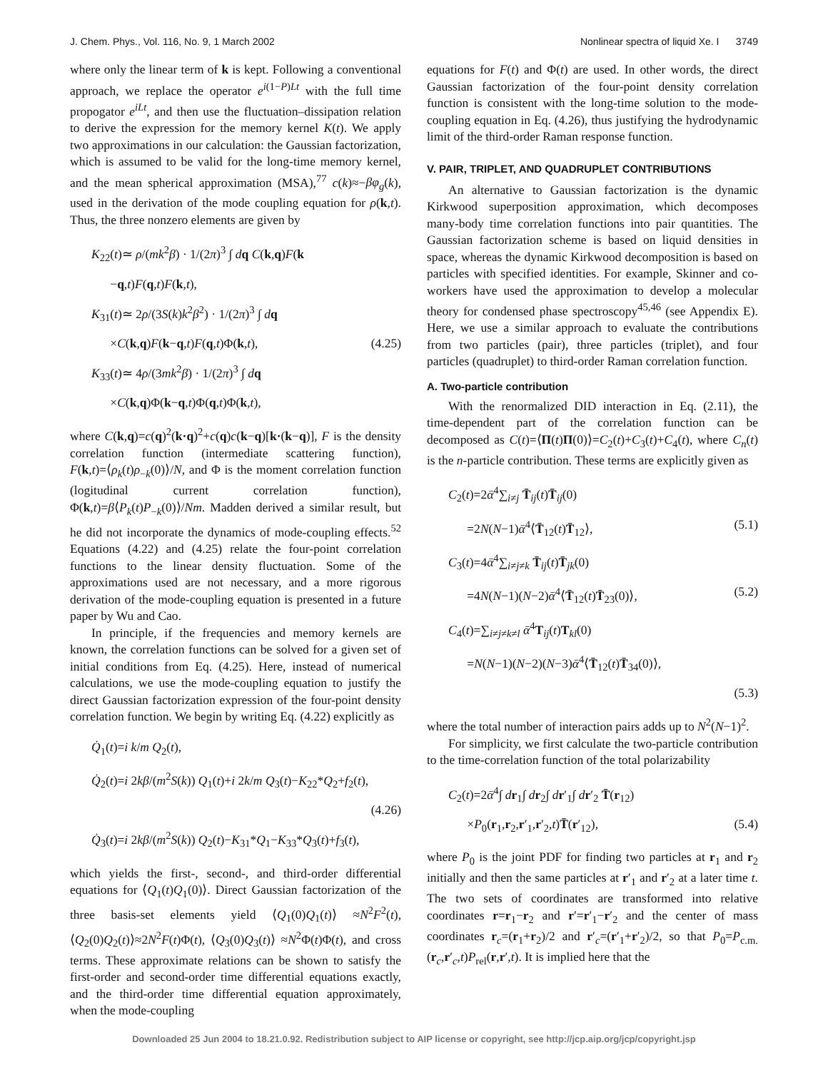J. Chem. Phys., Vol. 116, No. 9, 1 March 2002 Nonlinear spectra of liquid Xe. I 3749
where only the linear term of k is kept. Following a conventional approach, we replace the operator e<sup>i(1−P)Lt</sup> with the full time propogator e<sup>iLt</sup>, and then use the fluctuation–dissipation relation to derive the expression for the memory kernel K(t). We apply two approximations in our calculation: the Gaussian factorization, which is assumed to be valid for the long-time memory kernel, and the mean spherical approximation (MSA),<sup>77</sup> c(k)≈−βφ<sub>g</sub>(k), used in the derivation of the mode coupling equation for ρ(k,t). Thus, the three nonzero elements are given by
K<sub>22</sub>(t)≃ ρ/(mk<sup>2</sup>β) · 1/(2π)<sup>3</sup> ∫ dq C(k,q)F(k
−q,t)F(q,t)F(k,t),
K<sub>31</sub>(t)≃ 2ρ/(3S(k)k<sup>2</sup>β<sup>2</sup>) · 1/(2π)<sup>3</sup> ∫ dq
×C(k,q)F(k−q,t)F(q,t)Φ(k,t), (4.25)
K<sub>33</sub>(t)≃ 4ρ/(3mk<sup>2</sup>β) · 1/(2π)<sup>3</sup> ∫ dq
×C(k,q)Φ(k−q,t)Φ(q,t)Φ(k,t),
where C(k,q)=c(q)<sup>2</sup>(k·q)<sup>2</sup>+c(q)c(k−q)[k·(k−q)], F is the density correlation function (intermediate scattering function), F(k,t)=⟨ρ<sub>k</sub>(t)ρ<sub>−k</sub>(0)⟩/N, and Φ is the moment correlation function (logitudinal current correlation function), Φ(k,t)=β⟨P<sub>k</sub>(t)P<sub>−k</sub>(0)⟩/Nm. Madden derived a similar result, but he did not incorporate the dynamics of mode-coupling effects.<sup>52</sup> Equations (4.22) and (4.25) relate the four-point correlation functions to the linear density fluctuation. Some of the approximations used are not necessary, and a more rigorous derivation of the mode-coupling equation is presented in a future paper by Wu and Cao.
In principle, if the frequencies and memory kernels are known, the correlation functions can be solved for a given set of initial conditions from Eq. (4.25). Here, instead of numerical calculations, we use the mode-coupling equation to justify the direct Gaussian factorization expression of the four-point density correlation function. We begin by writing Eq. (4.22) explicitly as
Q̇<sub>1</sub>(t)=i k/m Q<sub>2</sub>(t),
Q̇<sub>2</sub>(t)=i 2kβ/(m<sup>2</sup>S(k)) Q<sub>1</sub>(t)+i 2k/m Q<sub>3</sub>(t)−K<sub>22</sub>*Q<sub>2</sub>+f<sub>2</sub>(t),
(4.26)
Q̇<sub>3</sub>(t)=i 2kβ/(m<sup>2</sup>S(k)) Q<sub>2</sub>(t)−K<sub>31</sub>*Q<sub>1</sub>−K<sub>33</sub>*Q<sub>3</sub>(t)+f<sub>3</sub>(t),
which yields the first-, second-, and third-order differential equations for ⟨Q<sub>1</sub>(t)Q<sub>1</sub>(0)⟩. Direct Gaussian factorization of the three basis-set elements yield ⟨Q<sub>1</sub>(0)Q<sub>1</sub>(t)⟩ ≈N<sup>2</sup>F<sup>2</sup>(t), ⟨Q<sub>2</sub>(0)Q<sub>2</sub>(t)⟩≈2N<sup>2</sup>F(t)Φ(t), ⟨Q<sub>3</sub>(0)Q<sub>3</sub>(t)⟩ ≈N<sup>2</sup>Φ(t)Φ(t), and cross terms. These approximate relations can be shown to satisfy the first-order and second-order time differential equations exactly, and the third-order time differential equation approximately, when the mode-coupling
equations for F(t) and Φ(t) are used. In other words, the direct Gaussian factorization of the four-point density correlation function is consistent with the long-time solution to the mode-coupling equation in Eq. (4.26), thus justifying the hydrodynamic limit of the third-order Raman response function.
V. PAIR, TRIPLET, AND QUADRUPLET CONTRIBUTIONS
An alternative to Gaussian factorization is the dynamic Kirkwood superposition approximation, which decomposes many-body time correlation functions into pair quantities. The Gaussian factorization scheme is based on liquid densities in space, whereas the dynamic Kirkwood decomposition is based on particles with specified identities. For example, Skinner and co-workers have used the approximation to develop a molecular theory for condensed phase spectroscopy<sup>45,46</sup> (see Appendix E). Here, we use a similar approach to evaluate the contributions from two particles (pair), three particles (triplet), and four particles (quadruplet) to third-order Raman correlation function.
A. Two-particle contribution
With the renormalized DID interaction in Eq. (2.11), the time-dependent part of the correlation function can be decomposed as C(t)=⟨Π(t)Π(0)⟩=C<sub>2</sub>(t)+C<sub>3</sub>(t)+C<sub>4</sub>(t), where C<sub>n</sub>(t) is the n-particle contribution. These terms are explicitly given as
C<sub>2</sub>(t)=2ᾱ<sup>4</sup>∑<sub>i≠j</sub> T̄<sub>ij</sub>(t)T̄<sub>ij</sub>(0)
=2N(N−1)ᾱ<sup>4</sup>⟨T̄<sub>12</sub>(t)T̄<sub>12</sub>⟩, (5.1)
C<sub>3</sub>(t)=4ᾱ<sup>4</sup>∑<sub>i≠j≠k</sub> T̄<sub>ij</sub>(t)T̄<sub>jk</sub>(0)
=4N(N−1)(N−2)ᾱ<sup>4</sup>⟨T̄<sub>12</sub>(t)T̄<sub>23</sub>(0)⟩, (5.2)
C<sub>4</sub>(t)=∑<sub>i≠j≠k≠l</sub> ᾱ<sup>4</sup>T<sub>ij</sub>(t)T<sub>kl</sub>(0)
=N(N−1)(N−2)(N−3)ᾱ<sup>4</sup>⟨T̄<sub>12</sub>(t)T̄<sub>34</sub>(0)⟩,
(5.3)
where the total number of interaction pairs adds up to N<sup>2</sup>(N−1)<sup>2</sup>.
For simplicity, we first calculate the two-particle contribution to the time-correlation function of the total polarizability
C<sub>2</sub>(t)=2ᾱ<sup>4</sup>∫ dr<sub>1</sub>∫ dr<sub>2</sub>∫ dr′<sub>1</sub>∫ dr′<sub>2</sub> T̄(r<sub>12</sub>)
×P<sub>0</sub>(r<sub>1</sub>,r<sub>2</sub>,r′<sub>1</sub>,r′<sub>2</sub>,t)T̄(r′<sub>12</sub>), (5.4)
where P<sub>0</sub> is the joint PDF for finding two particles at r<sub>1</sub> and r<sub>2</sub> initially and then the same particles at r′<sub>1</sub> and r′<sub>2</sub> at a later time t. The two sets of coordinates are transformed into relative coordinates r=r<sub>1</sub>−r<sub>2</sub> and r′=r′<sub>1</sub>−r′<sub>2</sub> and the center of mass coordinates r<sub>c</sub>=(r<sub>1</sub>+r<sub>2</sub>)/2 and r′<sub>c</sub>=(r′<sub>1</sub>+r′<sub>2</sub>)/2, so that P<sub>0</sub>=P<sub>c.m.</sub>(r<sub>c</sub>,r′<sub>c</sub>,t)P<sub>rel</sub>(r,r′,t). It is implied here that the
Downloaded 25 Jun 2004 to 18.21.0.92. Redistribution subject to AIP license or copyright, see http://jcp.aip.org/jcp/copyright.jsp